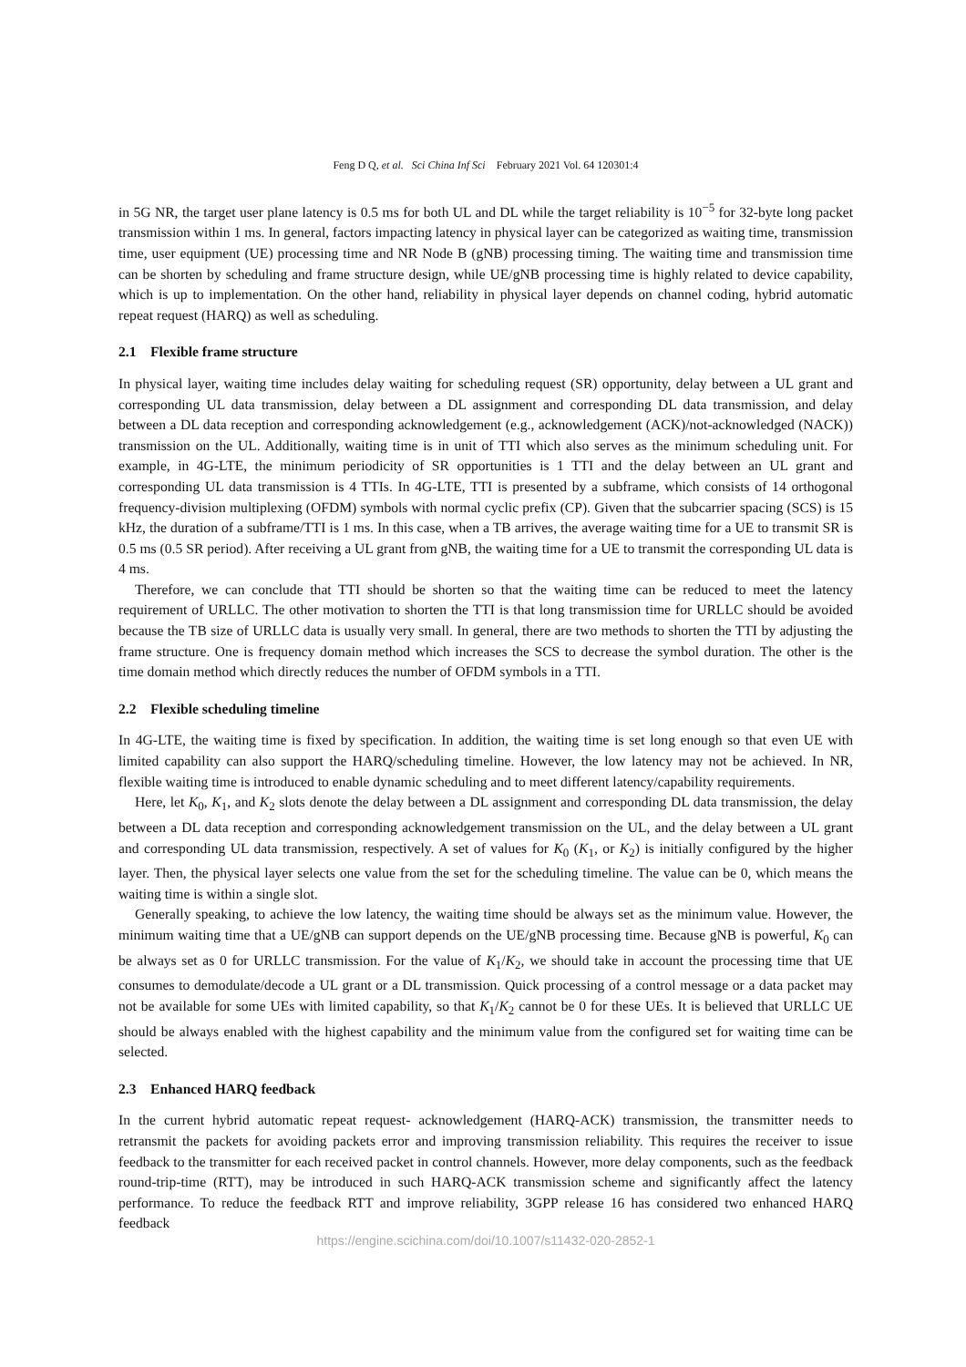Feng D Q, et al. Sci China Inf Sci February 2021 Vol. 64 120301:4
in 5G NR, the target user plane latency is 0.5 ms for both UL and DL while the target reliability is 10<sup>−5</sup> for 32-byte long packet transmission within 1 ms. In general, factors impacting latency in physical layer can be categorized as waiting time, transmission time, user equipment (UE) processing time and NR Node B (gNB) processing timing. The waiting time and transmission time can be shorten by scheduling and frame structure design, while UE/gNB processing time is highly related to device capability, which is up to implementation. On the other hand, reliability in physical layer depends on channel coding, hybrid automatic repeat request (HARQ) as well as scheduling.
2.1 Flexible frame structure
In physical layer, waiting time includes delay waiting for scheduling request (SR) opportunity, delay between a UL grant and corresponding UL data transmission, delay between a DL assignment and corresponding DL data transmission, and delay between a DL data reception and corresponding acknowledgement (e.g., acknowledgement (ACK)/not-acknowledged (NACK)) transmission on the UL. Additionally, waiting time is in unit of TTI which also serves as the minimum scheduling unit. For example, in 4G-LTE, the minimum periodicity of SR opportunities is 1 TTI and the delay between an UL grant and corresponding UL data transmission is 4 TTIs. In 4G-LTE, TTI is presented by a subframe, which consists of 14 orthogonal frequency-division multiplexing (OFDM) symbols with normal cyclic prefix (CP). Given that the subcarrier spacing (SCS) is 15 kHz, the duration of a subframe/TTI is 1 ms. In this case, when a TB arrives, the average waiting time for a UE to transmit SR is 0.5 ms (0.5 SR period). After receiving a UL grant from gNB, the waiting time for a UE to transmit the corresponding UL data is 4 ms.
Therefore, we can conclude that TTI should be shorten so that the waiting time can be reduced to meet the latency requirement of URLLC. The other motivation to shorten the TTI is that long transmission time for URLLC should be avoided because the TB size of URLLC data is usually very small. In general, there are two methods to shorten the TTI by adjusting the frame structure. One is frequency domain method which increases the SCS to decrease the symbol duration. The other is the time domain method which directly reduces the number of OFDM symbols in a TTI.
2.2 Flexible scheduling timeline
In 4G-LTE, the waiting time is fixed by specification. In addition, the waiting time is set long enough so that even UE with limited capability can also support the HARQ/scheduling timeline. However, the low latency may not be achieved. In NR, flexible waiting time is introduced to enable dynamic scheduling and to meet different latency/capability requirements.
Here, let K<sub>0</sub>, K<sub>1</sub>, and K<sub>2</sub> slots denote the delay between a DL assignment and corresponding DL data transmission, the delay between a DL data reception and corresponding acknowledgement transmission on the UL, and the delay between a UL grant and corresponding UL data transmission, respectively. A set of values for K<sub>0</sub> (K<sub>1</sub>, or K<sub>2</sub>) is initially configured by the higher layer. Then, the physical layer selects one value from the set for the scheduling timeline. The value can be 0, which means the waiting time is within a single slot.
Generally speaking, to achieve the low latency, the waiting time should be always set as the minimum value. However, the minimum waiting time that a UE/gNB can support depends on the UE/gNB processing time. Because gNB is powerful, K<sub>0</sub> can be always set as 0 for URLLC transmission. For the value of K<sub>1</sub>/K<sub>2</sub>, we should take in account the processing time that UE consumes to demodulate/decode a UL grant or a DL transmission. Quick processing of a control message or a data packet may not be available for some UEs with limited capability, so that K<sub>1</sub>/K<sub>2</sub> cannot be 0 for these UEs. It is believed that URLLC UE should be always enabled with the highest capability and the minimum value from the configured set for waiting time can be selected.
2.3 Enhanced HARQ feedback
In the current hybrid automatic repeat request- acknowledgement (HARQ-ACK) transmission, the transmitter needs to retransmit the packets for avoiding packets error and improving transmission reliability. This requires the receiver to issue feedback to the transmitter for each received packet in control channels. However, more delay components, such as the feedback round-trip-time (RTT), may be introduced in such HARQ-ACK transmission scheme and significantly affect the latency performance. To reduce the feedback RTT and improve reliability, 3GPP release 16 has considered two enhanced HARQ feedback
https://engine.scichina.com/doi/10.1007/s11432-020-2852-1